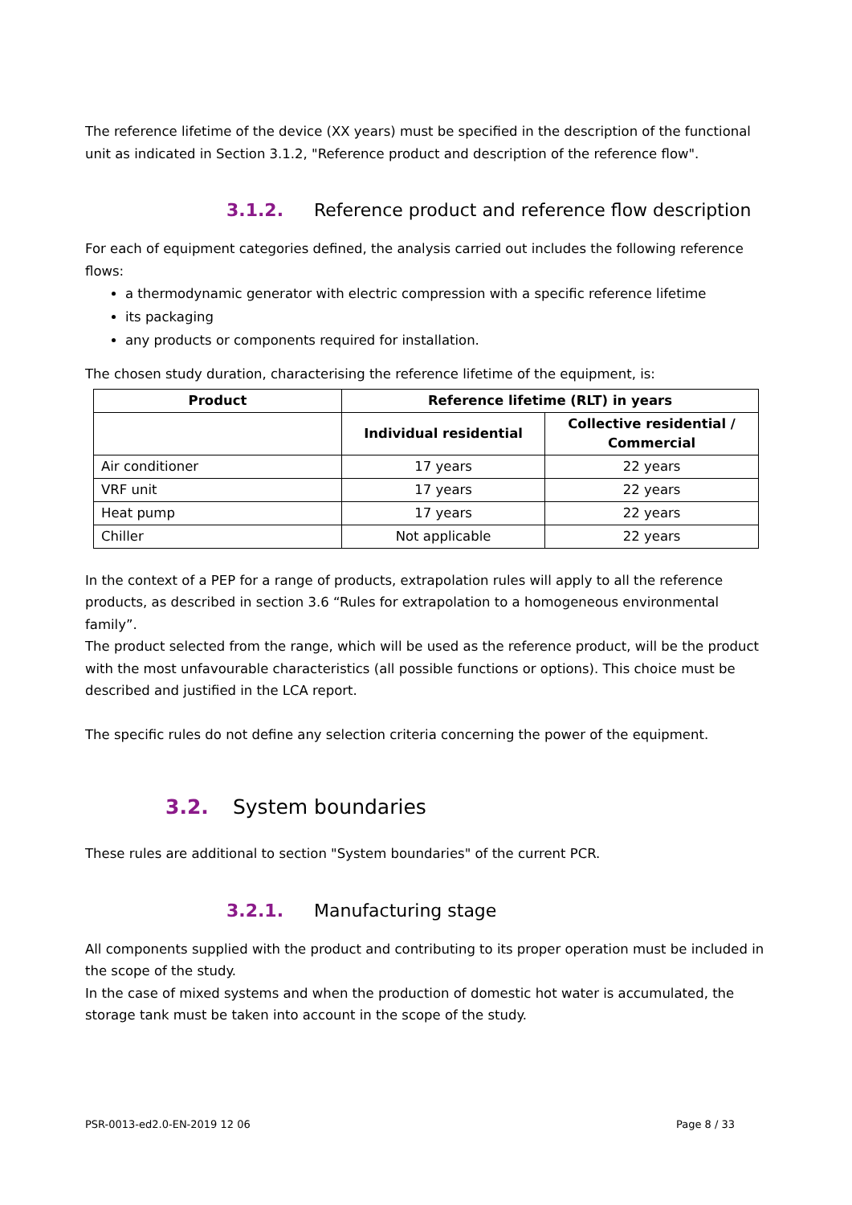The reference lifetime of the device (XX years) must be specified in the description of the functional unit as indicated in Section 3.1.2, "Reference product and description of the reference flow".
3.1.2. Reference product and reference flow description
For each of equipment categories defined, the analysis carried out includes the following reference flows:
a thermodynamic generator with electric compression with a specific reference lifetime
its packaging
any products or components required for installation.
The chosen study duration, characterising the reference lifetime of the equipment, is:
| Product | Reference lifetime (RLT) in years | |
| --- | --- | --- |
| | Individual residential | Collective residential / Commercial |
| Air conditioner | 17 years | 22 years |
| VRF unit | 17 years | 22 years |
| Heat pump | 17 years | 22 years |
| Chiller | Not applicable | 22 years |
In the context of a PEP for a range of products, extrapolation rules will apply to all the reference products, as described in section 3.6 “Rules for extrapolation to a homogeneous environmental family”.
The product selected from the range, which will be used as the reference product, will be the product with the most unfavourable characteristics (all possible functions or options). This choice must be described and justified in the LCA report.
The specific rules do not define any selection criteria concerning the power of the equipment.
3.2. System boundaries
These rules are additional to section "System boundaries" of the current PCR.
3.2.1. Manufacturing stage
All components supplied with the product and contributing to its proper operation must be included in the scope of the study.
In the case of mixed systems and when the production of domestic hot water is accumulated, the storage tank must be taken into account in the scope of the study.
PSR-0013-ed2.0-EN-2019 12 06 Page 8 / 33